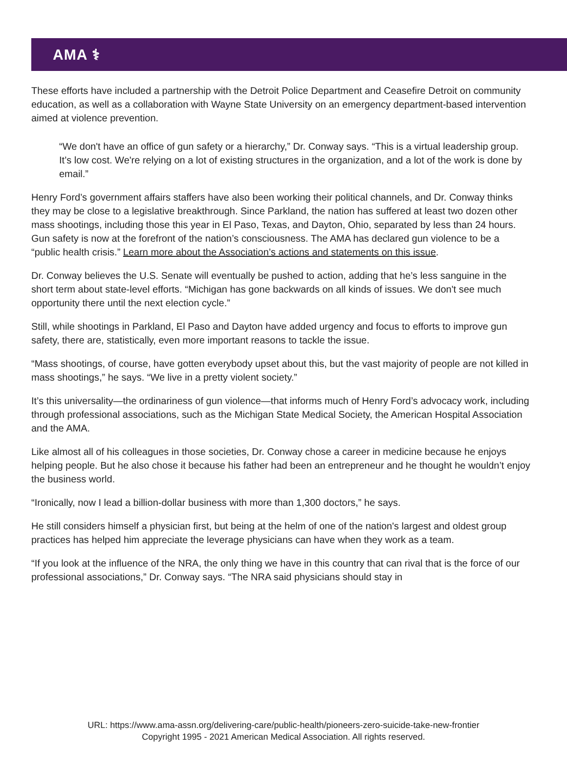AMA ⚕
These efforts have included a partnership with the Detroit Police Department and Ceasefire Detroit on community education, as well as a collaboration with Wayne State University on an emergency department-based intervention aimed at violence prevention.
“We don't have an office of gun safety or a hierarchy,” Dr. Conway says. “This is a virtual leadership group. It’s low cost. We're relying on a lot of existing structures in the organization, and a lot of the work is done by email.”
Henry Ford’s government affairs staffers have also been working their political channels, and Dr. Conway thinks they may be close to a legislative breakthrough. Since Parkland, the nation has suffered at least two dozen other mass shootings, including those this year in El Paso, Texas, and Dayton, Ohio, separated by less than 24 hours. Gun safety is now at the forefront of the nation’s consciousness. The AMA has declared gun violence to be a “public health crisis.” Learn more about the Association’s actions and statements on this issue.
Dr. Conway believes the U.S. Senate will eventually be pushed to action, adding that he’s less sanguine in the short term about state-level efforts. “Michigan has gone backwards on all kinds of issues. We don't see much opportunity there until the next election cycle.”
Still, while shootings in Parkland, El Paso and Dayton have added urgency and focus to efforts to improve gun safety, there are, statistically, even more important reasons to tackle the issue.
“Mass shootings, of course, have gotten everybody upset about this, but the vast majority of people are not killed in mass shootings,” he says. “We live in a pretty violent society.”
It’s this universality—the ordinariness of gun violence—that informs much of Henry Ford’s advocacy work, including through professional associations, such as the Michigan State Medical Society, the American Hospital Association and the AMA.
Like almost all of his colleagues in those societies, Dr. Conway chose a career in medicine because he enjoys helping people. But he also chose it because his father had been an entrepreneur and he thought he wouldn’t enjoy the business world.
“Ironically, now I lead a billion-dollar business with more than 1,300 doctors,” he says.
He still considers himself a physician first, but being at the helm of one of the nation's largest and oldest group practices has helped him appreciate the leverage physicians can have when they work as a team.
“If you look at the influence of the NRA, the only thing we have in this country that can rival that is the force of our professional associations,” Dr. Conway says. “The NRA said physicians should stay in
URL: https://www.ama-assn.org/delivering-care/public-health/pioneers-zero-suicide-take-new-frontier
Copyright 1995 - 2021 American Medical Association. All rights reserved.